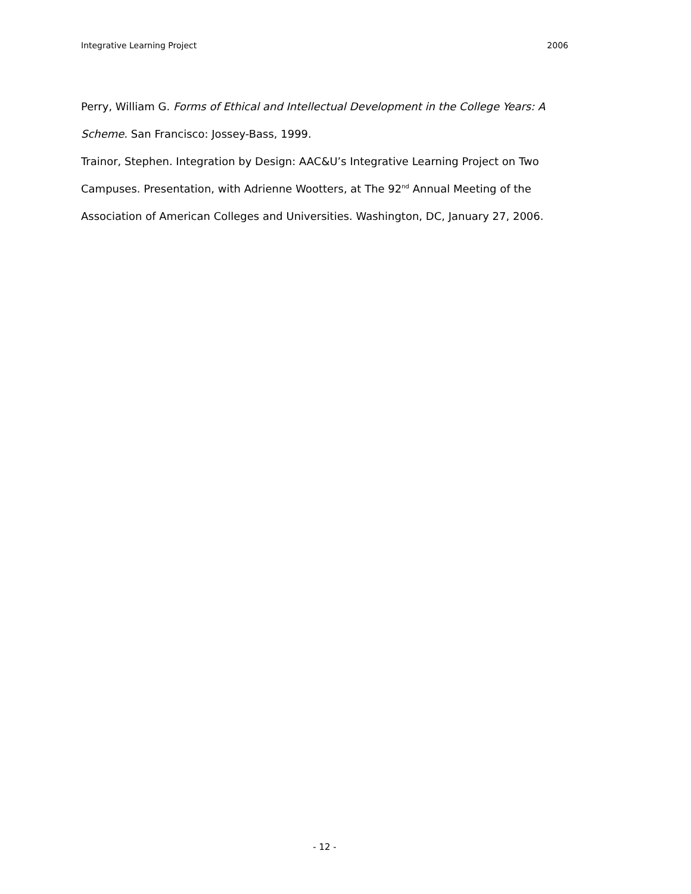Integrative Learning Project 2006
Perry, William G. Forms of Ethical and Intellectual Development in the College Years: A Scheme. San Francisco: Jossey-Bass, 1999.
Trainor, Stephen. Integration by Design: AAC&U’s Integrative Learning Project on Two Campuses. Presentation, with Adrienne Wootters, at The 92<sup>nd</sup> Annual Meeting of the Association of American Colleges and Universities. Washington, DC, January 27, 2006.
- 12 -